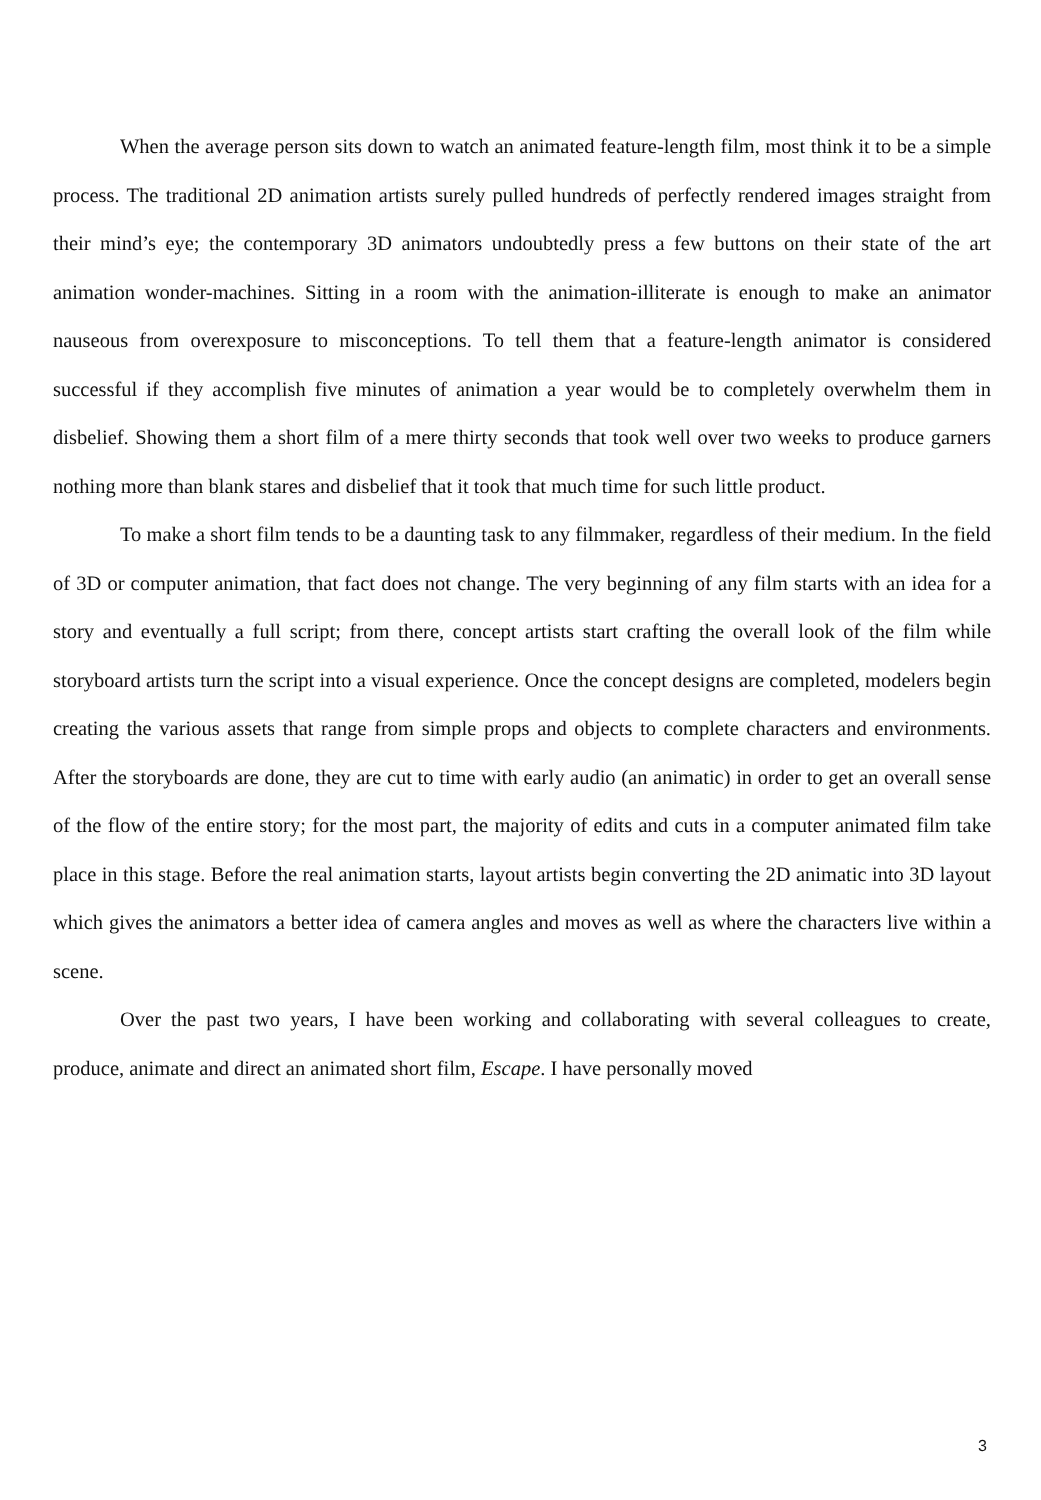When the average person sits down to watch an animated feature-length film, most think it to be a simple process. The traditional 2D animation artists surely pulled hundreds of perfectly rendered images straight from their mind’s eye; the contemporary 3D animators undoubtedly press a few buttons on their state of the art animation wonder-machines. Sitting in a room with the animation-illiterate is enough to make an animator nauseous from overexposure to misconceptions. To tell them that a feature-length animator is considered successful if they accomplish five minutes of animation a year would be to completely overwhelm them in disbelief. Showing them a short film of a mere thirty seconds that took well over two weeks to produce garners nothing more than blank stares and disbelief that it took that much time for such little product.
To make a short film tends to be a daunting task to any filmmaker, regardless of their medium. In the field of 3D or computer animation, that fact does not change. The very beginning of any film starts with an idea for a story and eventually a full script; from there, concept artists start crafting the overall look of the film while storyboard artists turn the script into a visual experience. Once the concept designs are completed, modelers begin creating the various assets that range from simple props and objects to complete characters and environments. After the storyboards are done, they are cut to time with early audio (an animatic) in order to get an overall sense of the flow of the entire story; for the most part, the majority of edits and cuts in a computer animated film take place in this stage. Before the real animation starts, layout artists begin converting the 2D animatic into 3D layout which gives the animators a better idea of camera angles and moves as well as where the characters live within a scene.
Over the past two years, I have been working and collaborating with several colleagues to create, produce, animate and direct an animated short film, Escape. I have personally moved
3